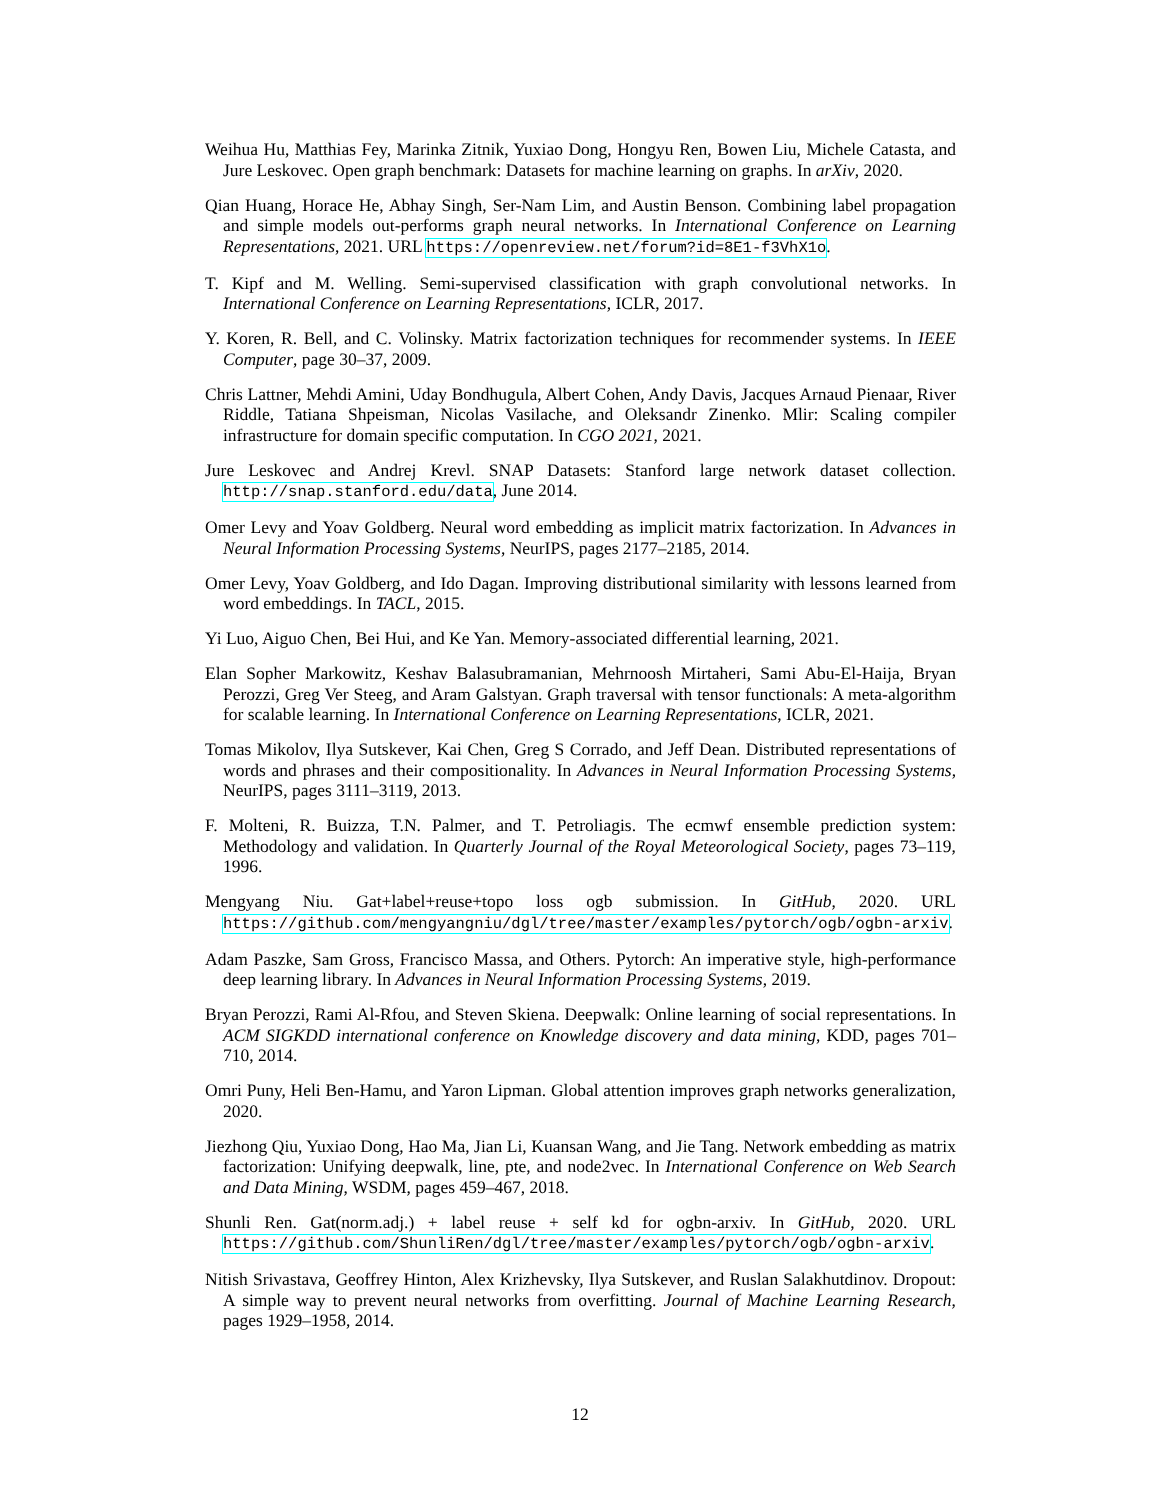Weihua Hu, Matthias Fey, Marinka Zitnik, Yuxiao Dong, Hongyu Ren, Bowen Liu, Michele Catasta, and Jure Leskovec. Open graph benchmark: Datasets for machine learning on graphs. In arXiv, 2020.
Qian Huang, Horace He, Abhay Singh, Ser-Nam Lim, and Austin Benson. Combining label propagation and simple models out-performs graph neural networks. In International Conference on Learning Representations, 2021. URL https://openreview.net/forum?id=8E1-f3VhX1o.
T. Kipf and M. Welling. Semi-supervised classification with graph convolutional networks. In International Conference on Learning Representations, ICLR, 2017.
Y. Koren, R. Bell, and C. Volinsky. Matrix factorization techniques for recommender systems. In IEEE Computer, page 30–37, 2009.
Chris Lattner, Mehdi Amini, Uday Bondhugula, Albert Cohen, Andy Davis, Jacques Arnaud Pienaar, River Riddle, Tatiana Shpeisman, Nicolas Vasilache, and Oleksandr Zinenko. Mlir: Scaling compiler infrastructure for domain specific computation. In CGO 2021, 2021.
Jure Leskovec and Andrej Krevl. SNAP Datasets: Stanford large network dataset collection. http://snap.stanford.edu/data, June 2014.
Omer Levy and Yoav Goldberg. Neural word embedding as implicit matrix factorization. In Advances in Neural Information Processing Systems, NeurIPS, pages 2177–2185, 2014.
Omer Levy, Yoav Goldberg, and Ido Dagan. Improving distributional similarity with lessons learned from word embeddings. In TACL, 2015.
Yi Luo, Aiguo Chen, Bei Hui, and Ke Yan. Memory-associated differential learning, 2021.
Elan Sopher Markowitz, Keshav Balasubramanian, Mehrnoosh Mirtaheri, Sami Abu-El-Haija, Bryan Perozzi, Greg Ver Steeg, and Aram Galstyan. Graph traversal with tensor functionals: A meta-algorithm for scalable learning. In International Conference on Learning Representations, ICLR, 2021.
Tomas Mikolov, Ilya Sutskever, Kai Chen, Greg S Corrado, and Jeff Dean. Distributed representations of words and phrases and their compositionality. In Advances in Neural Information Processing Systems, NeurIPS, pages 3111–3119, 2013.
F. Molteni, R. Buizza, T.N. Palmer, and T. Petroliagis. The ecmwf ensemble prediction system: Methodology and validation. In Quarterly Journal of the Royal Meteorological Society, pages 73–119, 1996.
Mengyang Niu. Gat+label+reuse+topo loss ogb submission. In GitHub, 2020. URL https://github.com/mengyangniu/dgl/tree/master/examples/pytorch/ogb/ogbn-arxiv.
Adam Paszke, Sam Gross, Francisco Massa, and Others. Pytorch: An imperative style, high-performance deep learning library. In Advances in Neural Information Processing Systems, 2019.
Bryan Perozzi, Rami Al-Rfou, and Steven Skiena. Deepwalk: Online learning of social representations. In ACM SIGKDD international conference on Knowledge discovery and data mining, KDD, pages 701–710, 2014.
Omri Puny, Heli Ben-Hamu, and Yaron Lipman. Global attention improves graph networks generalization, 2020.
Jiezhong Qiu, Yuxiao Dong, Hao Ma, Jian Li, Kuansan Wang, and Jie Tang. Network embedding as matrix factorization: Unifying deepwalk, line, pte, and node2vec. In International Conference on Web Search and Data Mining, WSDM, pages 459–467, 2018.
Shunli Ren. Gat(norm.adj.) + label reuse + self kd for ogbn-arxiv. In GitHub, 2020. URL https://github.com/ShunliRen/dgl/tree/master/examples/pytorch/ogb/ogbn-arxiv.
Nitish Srivastava, Geoffrey Hinton, Alex Krizhevsky, Ilya Sutskever, and Ruslan Salakhutdinov. Dropout: A simple way to prevent neural networks from overfitting. Journal of Machine Learning Research, pages 1929–1958, 2014.
12